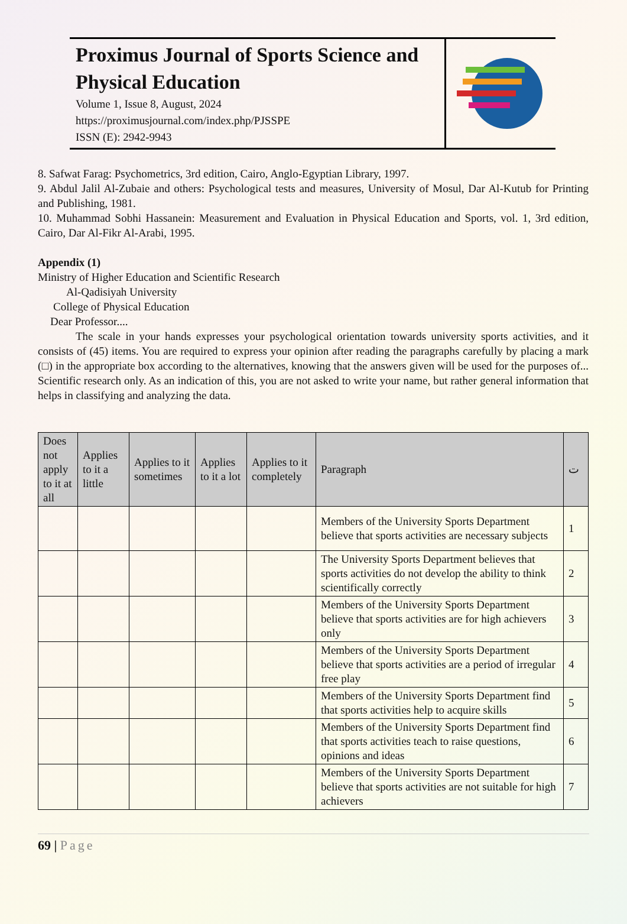Proximus Journal of Sports Science and Physical Education
Volume 1, Issue 8, August, 2024
https://proximusjournal.com/index.php/PJSSPE
ISSN (E): 2942-9943
8. Safwat Farag: Psychometrics, 3rd edition, Cairo, Anglo-Egyptian Library, 1997.
9. Abdul Jalil Al-Zubaie and others: Psychological tests and measures, University of Mosul, Dar Al-Kutub for Printing and Publishing, 1981.
10. Muhammad Sobhi Hassanein: Measurement and Evaluation in Physical Education and Sports, vol. 1, 3rd edition, Cairo, Dar Al-Fikr Al-Arabi, 1995.
Appendix (1)
Ministry of Higher Education and Scientific Research
Al-Qadisiyah University
College of Physical Education
Dear Professor....
The scale in your hands expresses your psychological orientation towards university sports activities, and it consists of (45) items. You are required to express your opinion after reading the paragraphs carefully by placing a mark (□) in the appropriate box according to the alternatives, knowing that the answers given will be used for the purposes of... Scientific research only. As an indication of this, you are not asked to write your name, but rather general information that helps in classifying and analyzing the data.
| Does not apply to it at all | Applies to it a little | Applies to it sometimes | Applies to it a lot | Applies to it completely | Paragraph | ت |
| --- | --- | --- | --- | --- | --- | --- |
| | | | | | Members of the University Sports Department believe that sports activities are necessary subjects | 1 |
| | | | | | The University Sports Department believes that sports activities do not develop the ability to think scientifically correctly | 2 |
| | | | | | Members of the University Sports Department believe that sports activities are for high achievers only | 3 |
| | | | | | Members of the University Sports Department believe that sports activities are a period of irregular free play | 4 |
| | | | | | Members of the University Sports Department find that sports activities help to acquire skills | 5 |
| | | | | | Members of the University Sports Department find that sports activities teach to raise questions, opinions and ideas | 6 |
| | | | | | Members of the University Sports Department believe that sports activities are not suitable for high achievers | 7 |
69 | Page